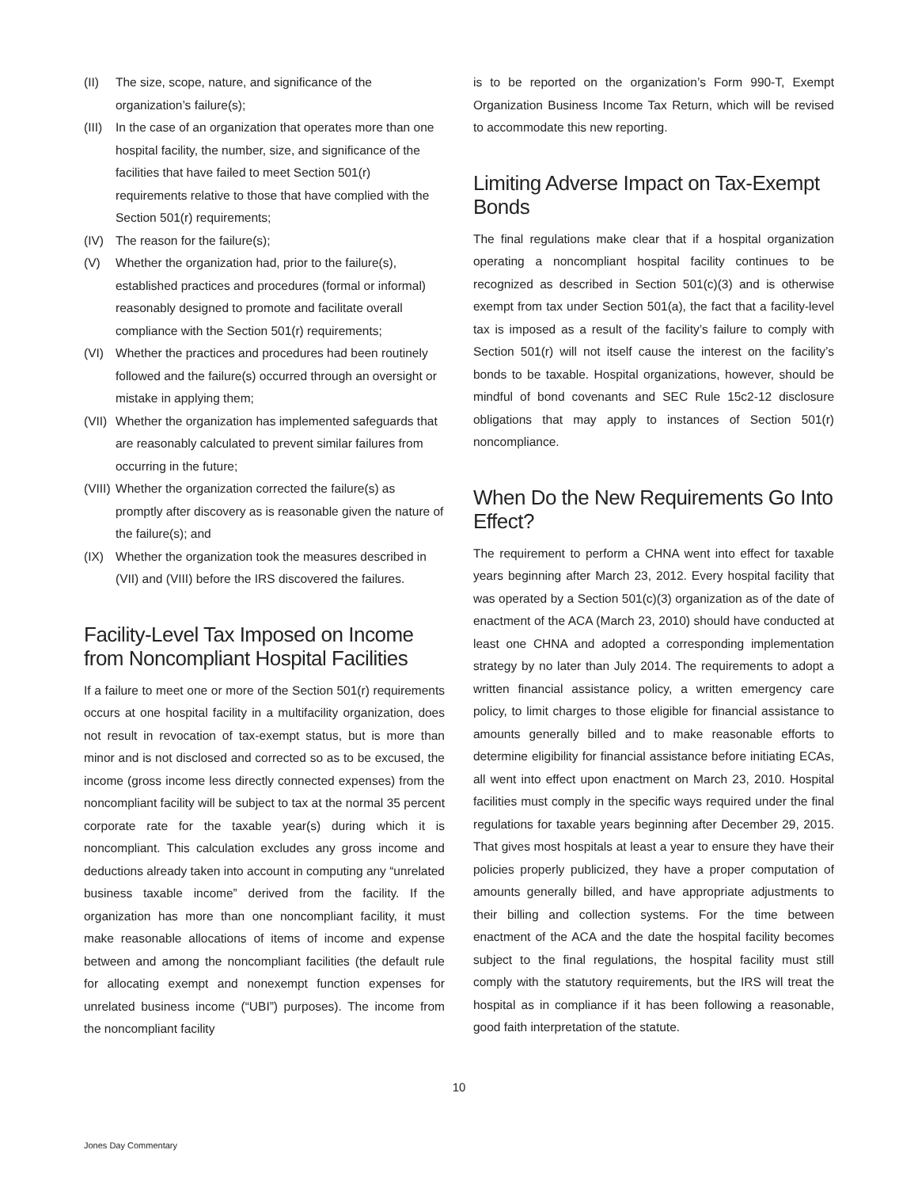(II) The size, scope, nature, and significance of the organization’s failure(s);
(III) In the case of an organization that operates more than one hospital facility, the number, size, and significance of the facilities that have failed to meet Section 501(r) requirements relative to those that have complied with the Section 501(r) requirements;
(IV) The reason for the failure(s);
(V) Whether the organization had, prior to the failure(s), established practices and procedures (formal or informal) reasonably designed to promote and facilitate overall compliance with the Section 501(r) requirements;
(VI) Whether the practices and procedures had been routinely followed and the failure(s) occurred through an oversight or mistake in applying them;
(VII) Whether the organization has implemented safeguards that are reasonably calculated to prevent similar failures from occurring in the future;
(VIII) Whether the organization corrected the failure(s) as promptly after discovery as is reasonable given the nature of the failure(s); and
(IX) Whether the organization took the measures described in (VII) and (VIII) before the IRS discovered the failures.
Facility-Level Tax Imposed on Income from Noncompliant Hospital Facilities
If a failure to meet one or more of the Section 501(r) requirements occurs at one hospital facility in a multifacility organization, does not result in revocation of tax-exempt status, but is more than minor and is not disclosed and corrected so as to be excused, the income (gross income less directly connected expenses) from the noncompliant facility will be subject to tax at the normal 35 percent corporate rate for the taxable year(s) during which it is noncompliant. This calculation excludes any gross income and deductions already taken into account in computing any “unrelated business taxable income” derived from the facility. If the organization has more than one noncompliant facility, it must make reasonable allocations of items of income and expense between and among the noncompliant facilities (the default rule for allocating exempt and nonexempt function expenses for unrelated business income (“UBI”) purposes). The income from the noncompliant facility
is to be reported on the organization’s Form 990-T, Exempt Organization Business Income Tax Return, which will be revised to accommodate this new reporting.
Limiting Adverse Impact on Tax-Exempt Bonds
The final regulations make clear that if a hospital organization operating a noncompliant hospital facility continues to be recognized as described in Section 501(c)(3) and is otherwise exempt from tax under Section 501(a), the fact that a facility-level tax is imposed as a result of the facility’s failure to comply with Section 501(r) will not itself cause the interest on the facility’s bonds to be taxable. Hospital organizations, however, should be mindful of bond covenants and SEC Rule 15c2-12 disclosure obligations that may apply to instances of Section 501(r) noncompliance.
When Do the New Requirements Go Into Effect?
The requirement to perform a CHNA went into effect for taxable years beginning after March 23, 2012. Every hospital facility that was operated by a Section 501(c)(3) organization as of the date of enactment of the ACA (March 23, 2010) should have conducted at least one CHNA and adopted a corresponding implementation strategy by no later than July 2014. The requirements to adopt a written financial assistance policy, a written emergency care policy, to limit charges to those eligible for financial assistance to amounts generally billed and to make reasonable efforts to determine eligibility for financial assistance before initiating ECAs, all went into effect upon enactment on March 23, 2010. Hospital facilities must comply in the specific ways required under the final regulations for taxable years beginning after December 29, 2015. That gives most hospitals at least a year to ensure they have their policies properly publicized, they have a proper computation of amounts generally billed, and have appropriate adjustments to their billing and collection systems. For the time between enactment of the ACA and the date the hospital facility becomes subject to the final regulations, the hospital facility must still comply with the statutory requirements, but the IRS will treat the hospital as in compliance if it has been following a reasonable, good faith interpretation of the statute.
10
Jones Day Commentary